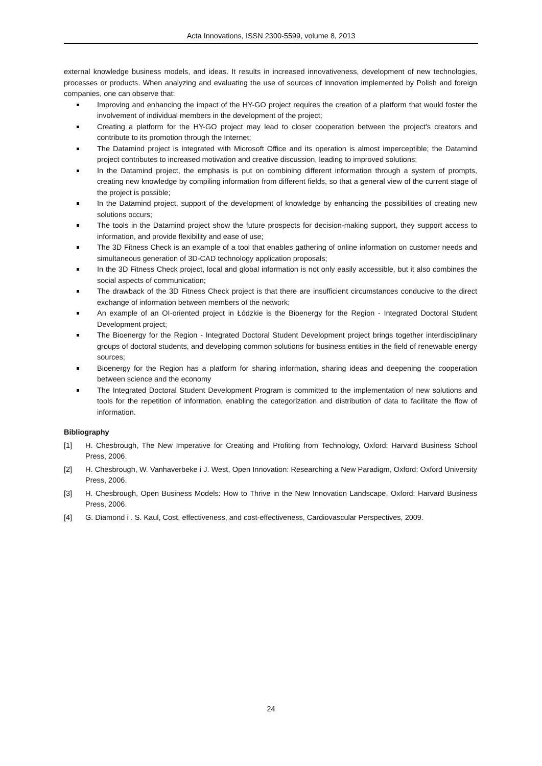Acta Innovations, ISSN 2300-5599, volume 8, 2013
external knowledge business models, and ideas. It results in increased innovativeness, development of new technologies, processes or products. When analyzing and evaluating the use of sources of innovation implemented by Polish and foreign companies, one can observe that:
Improving and enhancing the impact of the HY-GO project requires the creation of a platform that would foster the involvement of individual members in the development of the project;
Creating a platform for the HY-GO project may lead to closer cooperation between the project's creators and contribute to its promotion through the Internet;
The Datamind project is integrated with Microsoft Office and its operation is almost imperceptible; the Datamind project contributes to increased motivation and creative discussion, leading to improved solutions;
In the Datamind project, the emphasis is put on combining different information through a system of prompts, creating new knowledge by compiling information from different fields, so that a general view of the current stage of the project is possible;
In the Datamind project, support of the development of knowledge by enhancing the possibilities of creating new solutions occurs;
The tools in the Datamind project show the future prospects for decision-making support, they support access to information, and provide flexibility and ease of use;
The 3D Fitness Check is an example of a tool that enables gathering of online information on customer needs and simultaneous generation of 3D-CAD technology application proposals;
In the 3D Fitness Check project, local and global information is not only easily accessible, but it also combines the social aspects of communication;
The drawback of the 3D Fitness Check project is that there are insufficient circumstances conducive to the direct exchange of information between members of the network;
An example of an OI-oriented project in Łódzkie is the Bioenergy for the Region - Integrated Doctoral Student Development project;
The Bioenergy for the Region - Integrated Doctoral Student Development project brings together interdisciplinary groups of doctoral students, and developing common solutions for business entities in the field of renewable energy sources;
Bioenergy for the Region has a platform for sharing information, sharing ideas and deepening the cooperation between science and the economy
The Integrated Doctoral Student Development Program is committed to the implementation of new solutions and tools for the repetition of information, enabling the categorization and distribution of data to facilitate the flow of information.
Bibliography
[1] H. Chesbrough, The New Imperative for Creating and Profiting from Technology, Oxford: Harvard Business School Press, 2006.
[2] H. Chesbrough, W. Vanhaverbeke i J. West, Open Innovation: Researching a New Paradigm, Oxford: Oxford University Press, 2006.
[3] H. Chesbrough, Open Business Models: How to Thrive in the New Innovation Landscape, Oxford: Harvard Business Press, 2006.
[4] G. Diamond i . S. Kaul, Cost, effectiveness, and cost-effectiveness, Cardiovascular Perspectives, 2009.
24